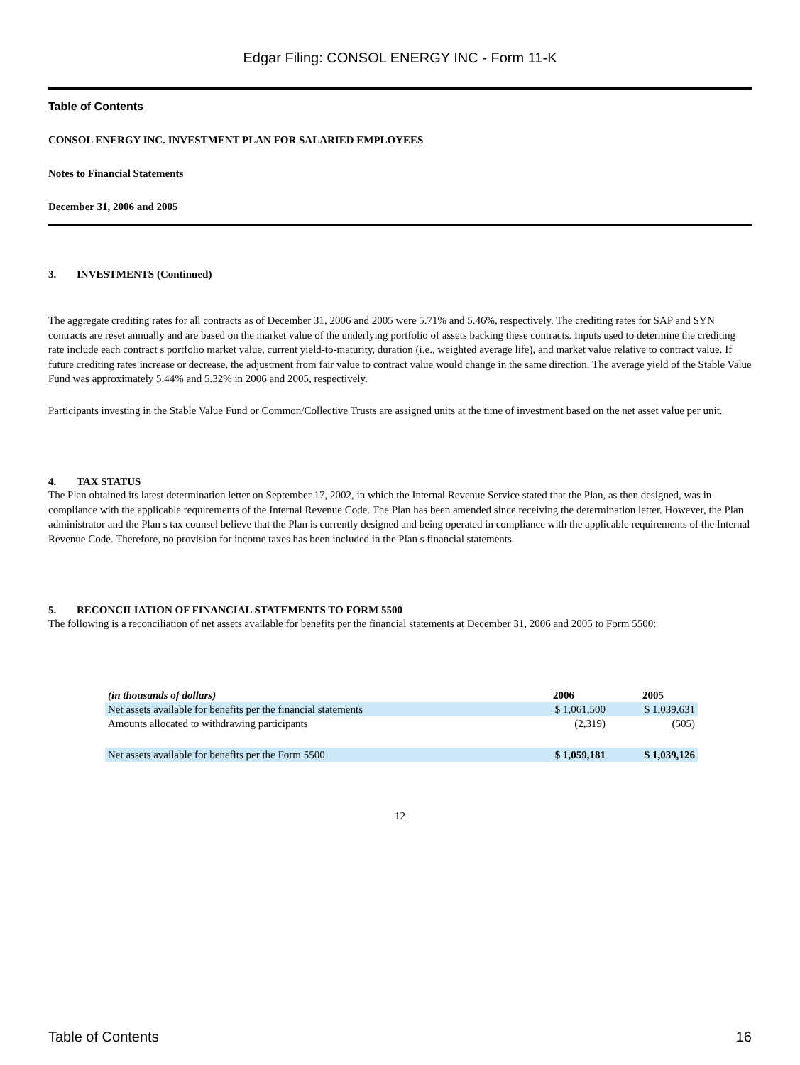Edgar Filing: CONSOL ENERGY INC - Form 11-K
Table of Contents
CONSOL ENERGY INC. INVESTMENT PLAN FOR SALARIED EMPLOYEES
Notes to Financial Statements
December 31, 2006 and 2005
3. INVESTMENTS (Continued)
The aggregate crediting rates for all contracts as of December 31, 2006 and 2005 were 5.71% and 5.46%, respectively. The crediting rates for SAP and SYN contracts are reset annually and are based on the market value of the underlying portfolio of assets backing these contracts. Inputs used to determine the crediting rate include each contract s portfolio market value, current yield-to-maturity, duration (i.e., weighted average life), and market value relative to contract value. If future crediting rates increase or decrease, the adjustment from fair value to contract value would change in the same direction. The average yield of the Stable Value Fund was approximately 5.44% and 5.32% in 2006 and 2005, respectively.
Participants investing in the Stable Value Fund or Common/Collective Trusts are assigned units at the time of investment based on the net asset value per unit.
4. TAX STATUS
The Plan obtained its latest determination letter on September 17, 2002, in which the Internal Revenue Service stated that the Plan, as then designed, was in compliance with the applicable requirements of the Internal Revenue Code. The Plan has been amended since receiving the determination letter. However, the Plan administrator and the Plan s tax counsel believe that the Plan is currently designed and being operated in compliance with the applicable requirements of the Internal Revenue Code. Therefore, no provision for income taxes has been included in the Plan s financial statements.
5. RECONCILIATION OF FINANCIAL STATEMENTS TO FORM 5500
The following is a reconciliation of net assets available for benefits per the financial statements at December 31, 2006 and 2005 to Form 5500:
| (in thousands of dollars) | 2006 | 2005 |
| --- | --- | --- |
| Net assets available for benefits per the financial statements | $ 1,061,500 | $ 1,039,631 |
| Amounts allocated to withdrawing participants | (2,319) | (505) |
| Net assets available for benefits per the Form 5500 | $ 1,059,181 | $ 1,039,126 |
12
Table of Contents 16